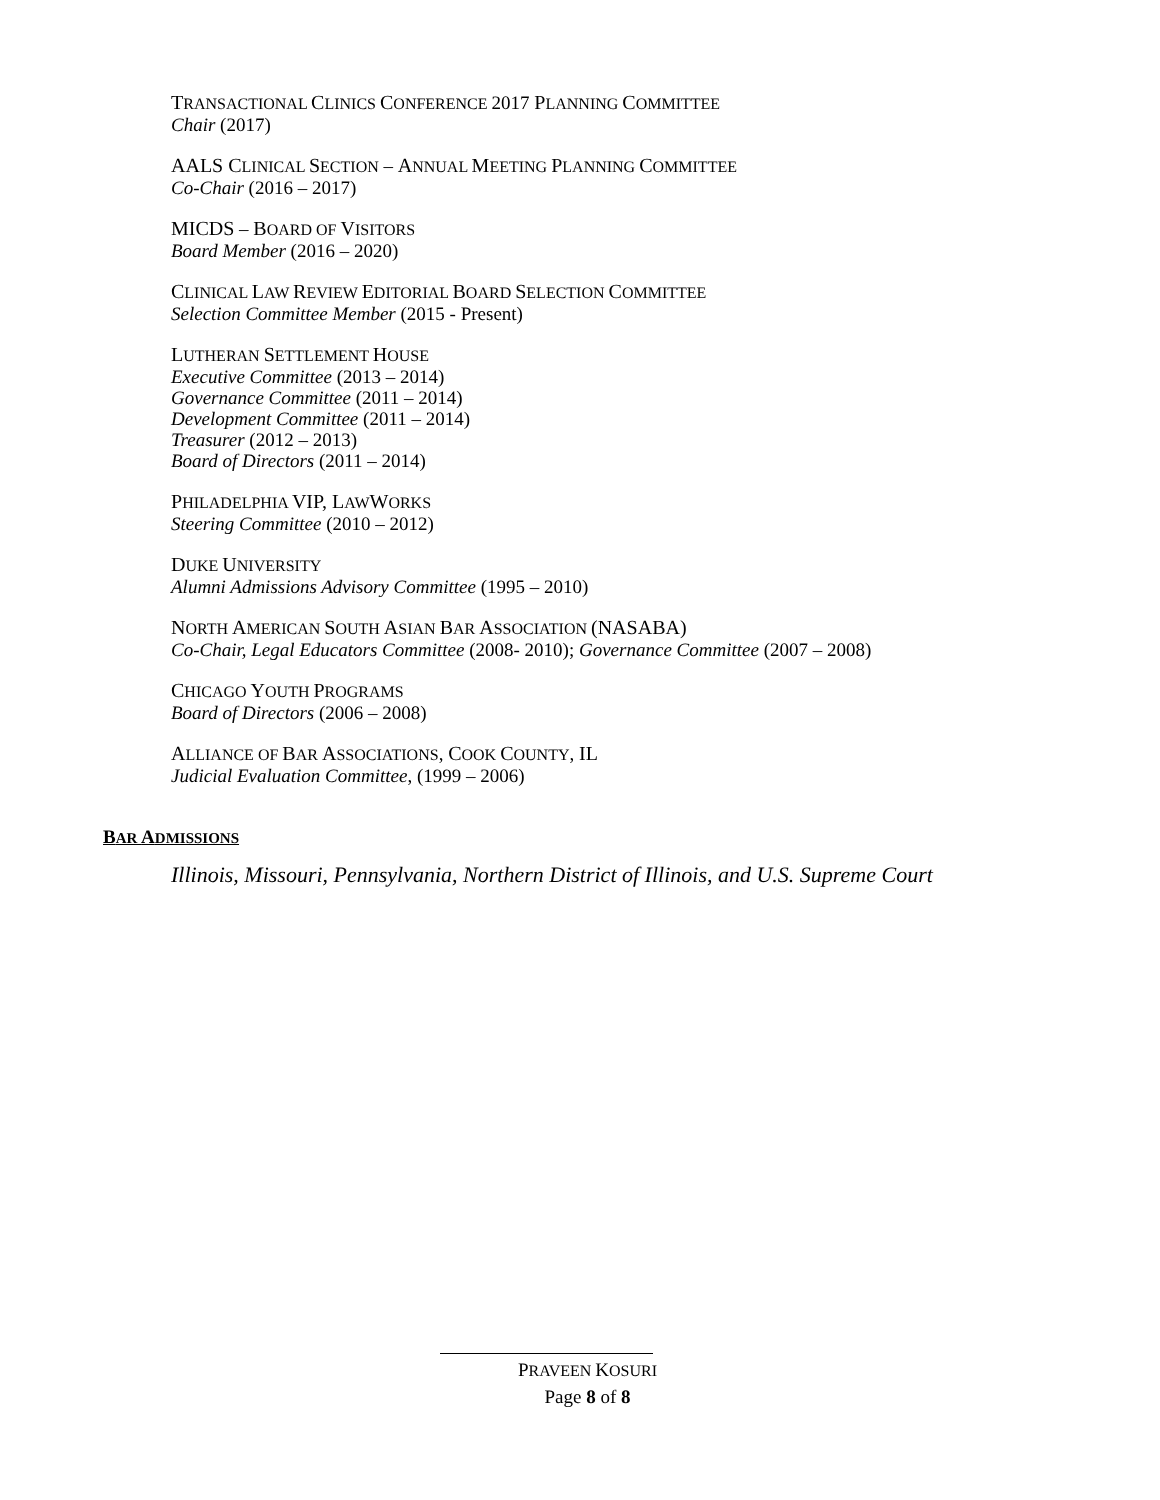TRANSACTIONAL CLINICS CONFERENCE 2017 PLANNING COMMITTEE
Chair (2017)
AALS C LINICAL SECTION – ANNUAL MEETING PLANNING COMMITTEE
Co-Chair (2016 – 2017)
MICDS – BOARD OF VISITORS
Board Member (2016 – 2020)
CLINICAL LAW REVIEW EDITORIAL BOARD SELECTION COMMITTEE
Selection Committee Member (2015 - Present)
LUTHERAN SETTLEMENT HOUSE
Executive Committee (2013 – 2014)
Governance Committee (2011 – 2014)
Development Committee (2011 – 2014)
Treasurer (2012 – 2013)
Board of Directors (2011 – 2014)
PHILADELPHIA VIP, L AW WORKS
Steering Committee (2010 – 2012)
DUKE UNIVERSITY
Alumni Admissions Advisory Committee (1995 – 2010)
NORTH AMERICAN SOUTH ASIAN BAR ASSOCIATION (NASABA)
Co-Chair, Legal Educators Committee (2008- 2010); Governance Committee (2007 – 2008)
CHICAGO YOUTH PROGRAMS
Board of Directors (2006 – 2008)
ALLIANCE OF BAR ASSOCIATIONS, COOK COUNTY, IL
Judicial Evaluation Committee, (1999 – 2006)
BAR ADMISSIONS
Illinois, Missouri, Pennsylvania, Northern District of Illinois, and U.S. Supreme Court
PRAVEEN KOSURI
Page 8 of 8